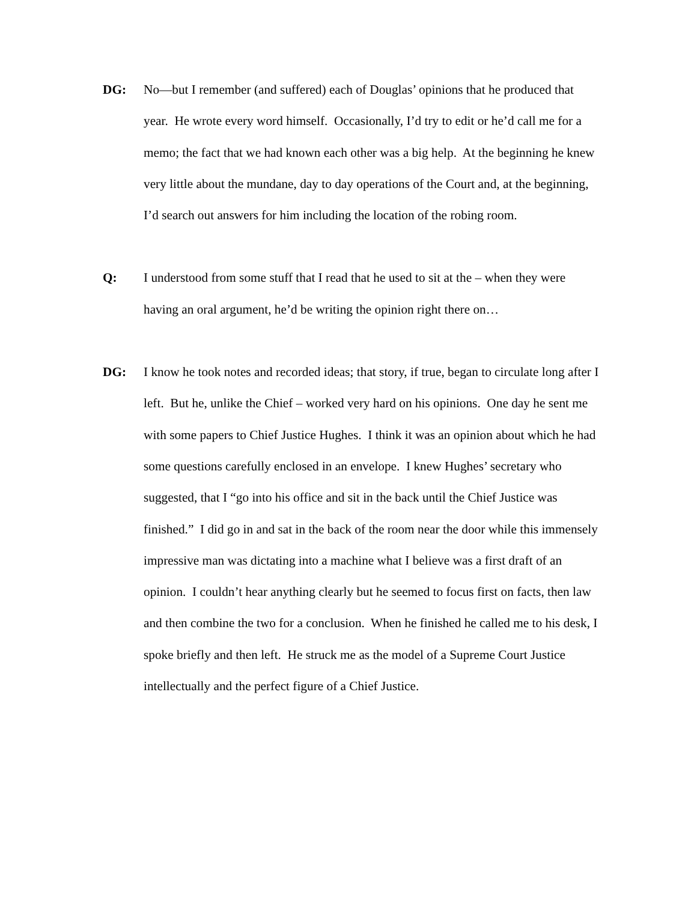DG: No—but I remember (and suffered) each of Douglas’ opinions that he produced that year. He wrote every word himself. Occasionally, I’d try to edit or he’d call me for a memo; the fact that we had known each other was a big help. At the beginning he knew very little about the mundane, day to day operations of the Court and, at the beginning, I’d search out answers for him including the location of the robing room.
Q: I understood from some stuff that I read that he used to sit at the – when they were having an oral argument, he’d be writing the opinion right there on…
DG: I know he took notes and recorded ideas; that story, if true, began to circulate long after I left. But he, unlike the Chief – worked very hard on his opinions. One day he sent me with some papers to Chief Justice Hughes. I think it was an opinion about which he had some questions carefully enclosed in an envelope. I knew Hughes’ secretary who suggested, that I “go into his office and sit in the back until the Chief Justice was finished.” I did go in and sat in the back of the room near the door while this immensely impressive man was dictating into a machine what I believe was a first draft of an opinion. I couldn’t hear anything clearly but he seemed to focus first on facts, then law and then combine the two for a conclusion. When he finished he called me to his desk, I spoke briefly and then left. He struck me as the model of a Supreme Court Justice intellectually and the perfect figure of a Chief Justice.